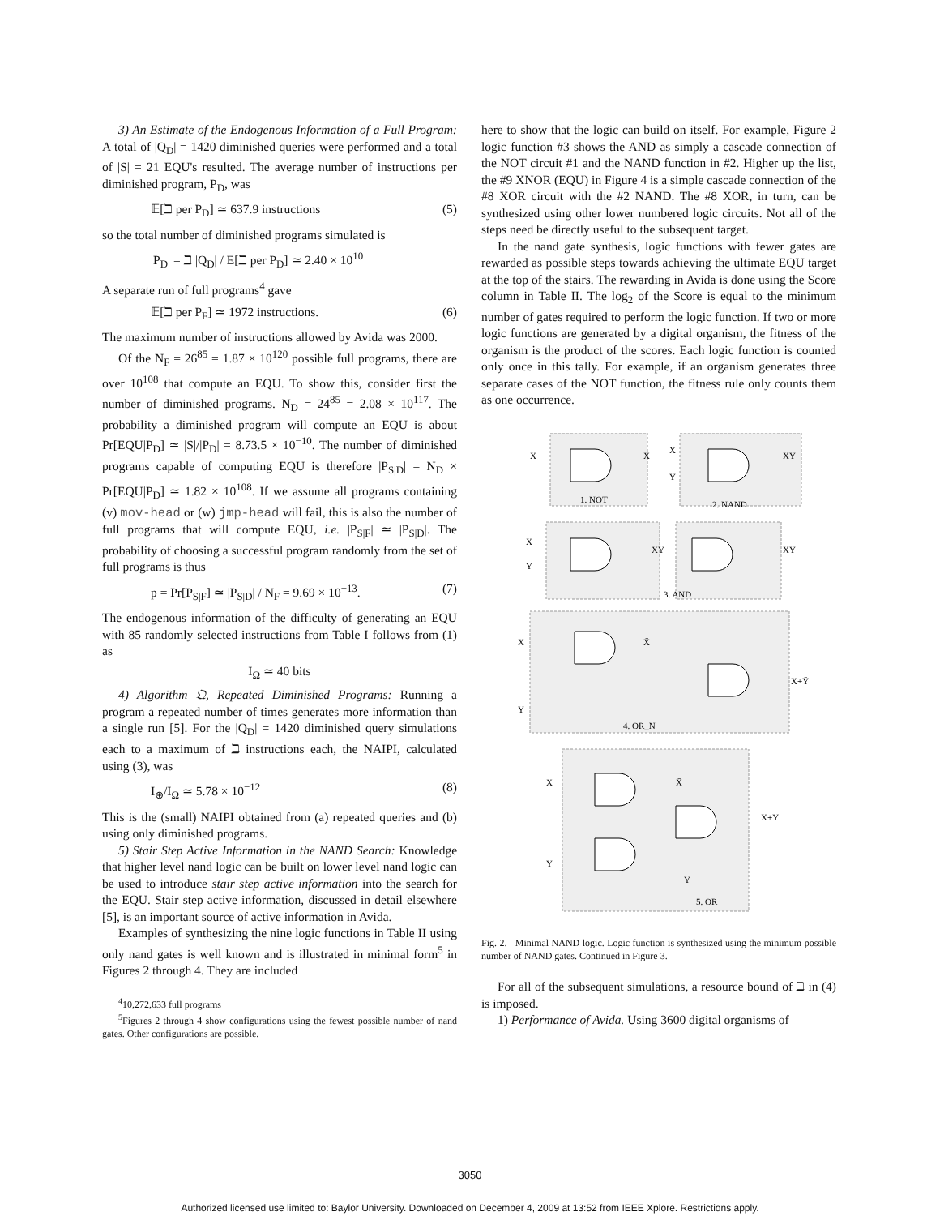3) An Estimate of the Endogenous Information of a Full Program: A total of |Q<sub>D</sub>| = 1420 diminished queries were performed and a total of |S| = 21 EQU's resulted. The average number of instructions per diminished program, P<sub>D</sub>, was
𝔼[ℶ per P<sub>D</sub>] ≃ 637.9 instructions (5)
so the total number of diminished programs simulated is
|P<sub>D</sub>| = ℶ |Q<sub>D</sub>| / E[ℶ per P<sub>D</sub>] ≃ 2.40 × 10<sup>10</sup>
A separate run of full programs<sup>4</sup> gave
𝔼[ℶ per P<sub>F</sub>] ≃ 1972 instructions. (6)
The maximum number of instructions allowed by Avida was 2000.
Of the N<sub>F</sub> = 26<sup>85</sup> = 1.87 × 10<sup>120</sup> possible full programs, there are over 10<sup>108</sup> that compute an EQU. To show this, consider first the number of diminished programs. N<sub>D</sub> = 24<sup>85</sup> = 2.08 × 10<sup>117</sup>. The probability a diminished program will compute an EQU is about Pr[EQU|P<sub>D</sub>] ≃ |S|/|P<sub>D</sub>| = 8.73.5 × 10<sup>−10</sup>. The number of diminished programs capable of computing EQU is therefore |P<sub>S|D</sub>| = N<sub>D</sub> × Pr[EQU|P<sub>D</sub>] ≃ 1.82 × 10<sup>108</sup>. If we assume all programs containing (v) mov-head or (w) jmp-head will fail, this is also the number of full programs that will compute EQU, i.e. |P<sub>S|F</sub>| ≃ |P<sub>S|D</sub>|. The probability of choosing a successful program randomly from the set of full programs is thus
p = Pr[P<sub>S|F</sub>] ≃ |P<sub>S|D</sub>| / N<sub>F</sub> = 9.69 × 10<sup>−13</sup>. (7)
The endogenous information of the difficulty of generating an EQU with 85 randomly selected instructions from Table I follows from (1) as
I<sub>Ω</sub> ≃ 40 bits
4) Algorithm 𝔔, Repeated Diminished Programs: Running a program a repeated number of times generates more information than a single run [5]. For the |Q<sub>D</sub>| = 1420 diminished query simulations each to a maximum of ℶ instructions each, the NAIPI, calculated using (3), was
I<sub>⊕</sub>/I<sub>Ω</sub> ≃ 5.78 × 10<sup>−12</sup> (8)
This is the (small) NAIPI obtained from (a) repeated queries and (b) using only diminished programs.
5) Stair Step Active Information in the NAND Search: Knowledge that higher level nand logic can be built on lower level nand logic can be used to introduce stair step active information into the search for the EQU. Stair step active information, discussed in detail elsewhere [5], is an important source of active information in Avida.
Examples of synthesizing the nine logic functions in Table II using only nand gates is well known and is illustrated in minimal form<sup>5</sup> in Figures 2 through 4. They are included
<sup>4</sup> 10,272,633 full programs
<sup>5</sup> Figures 2 through 4 show configurations using the fewest possible number of nand gates. Other configurations are possible.
here to show that the logic can build on itself. For example, Figure 2 logic function #3 shows the AND as simply a cascade connection of the NOT circuit #1 and the NAND function in #2. Higher up the list, the #9 XNOR (EQU) in Figure 4 is a simple cascade connection of the #8 XOR circuit with the #2 NAND. The #8 XOR, in turn, can be synthesized using other lower numbered logic circuits. Not all of the steps need be directly useful to the subsequent target.
In the nand gate synthesis, logic functions with fewer gates are rewarded as possible steps towards achieving the ultimate EQU target at the top of the stairs. The rewarding in Avida is done using the Score column in Table II. The log<sub>2</sub> of the Score is equal to the minimum number of gates required to perform the logic function. If two or more logic functions are generated by a digital organism, the fitness of the organism is the product of the scores. Each logic function is counted only once in this tally. For example, if an organism generates three separate cases of the NOT function, the fitness rule only counts them as one occurrence.
X
X̄
X
Y
XY
1. NOT
2. NAND
X
Y
XY
XY
3. AND
X
X̄
Y
X+Ȳ
4. OR_N
X
X̄
X+Y
Y
Ȳ
5. OR
Fig. 2. Minimal NAND logic. Logic function is synthesized using the minimum possible number of NAND gates. Continued in Figure 3.
For all of the subsequent simulations, a resource bound of ℶ in (4) is imposed.
1) Performance of Avida. Using 3600 digital organisms of
3050
Authorized licensed use limited to: Baylor University. Downloaded on December 4, 2009 at 13:52 from IEEE Xplore. Restrictions apply.